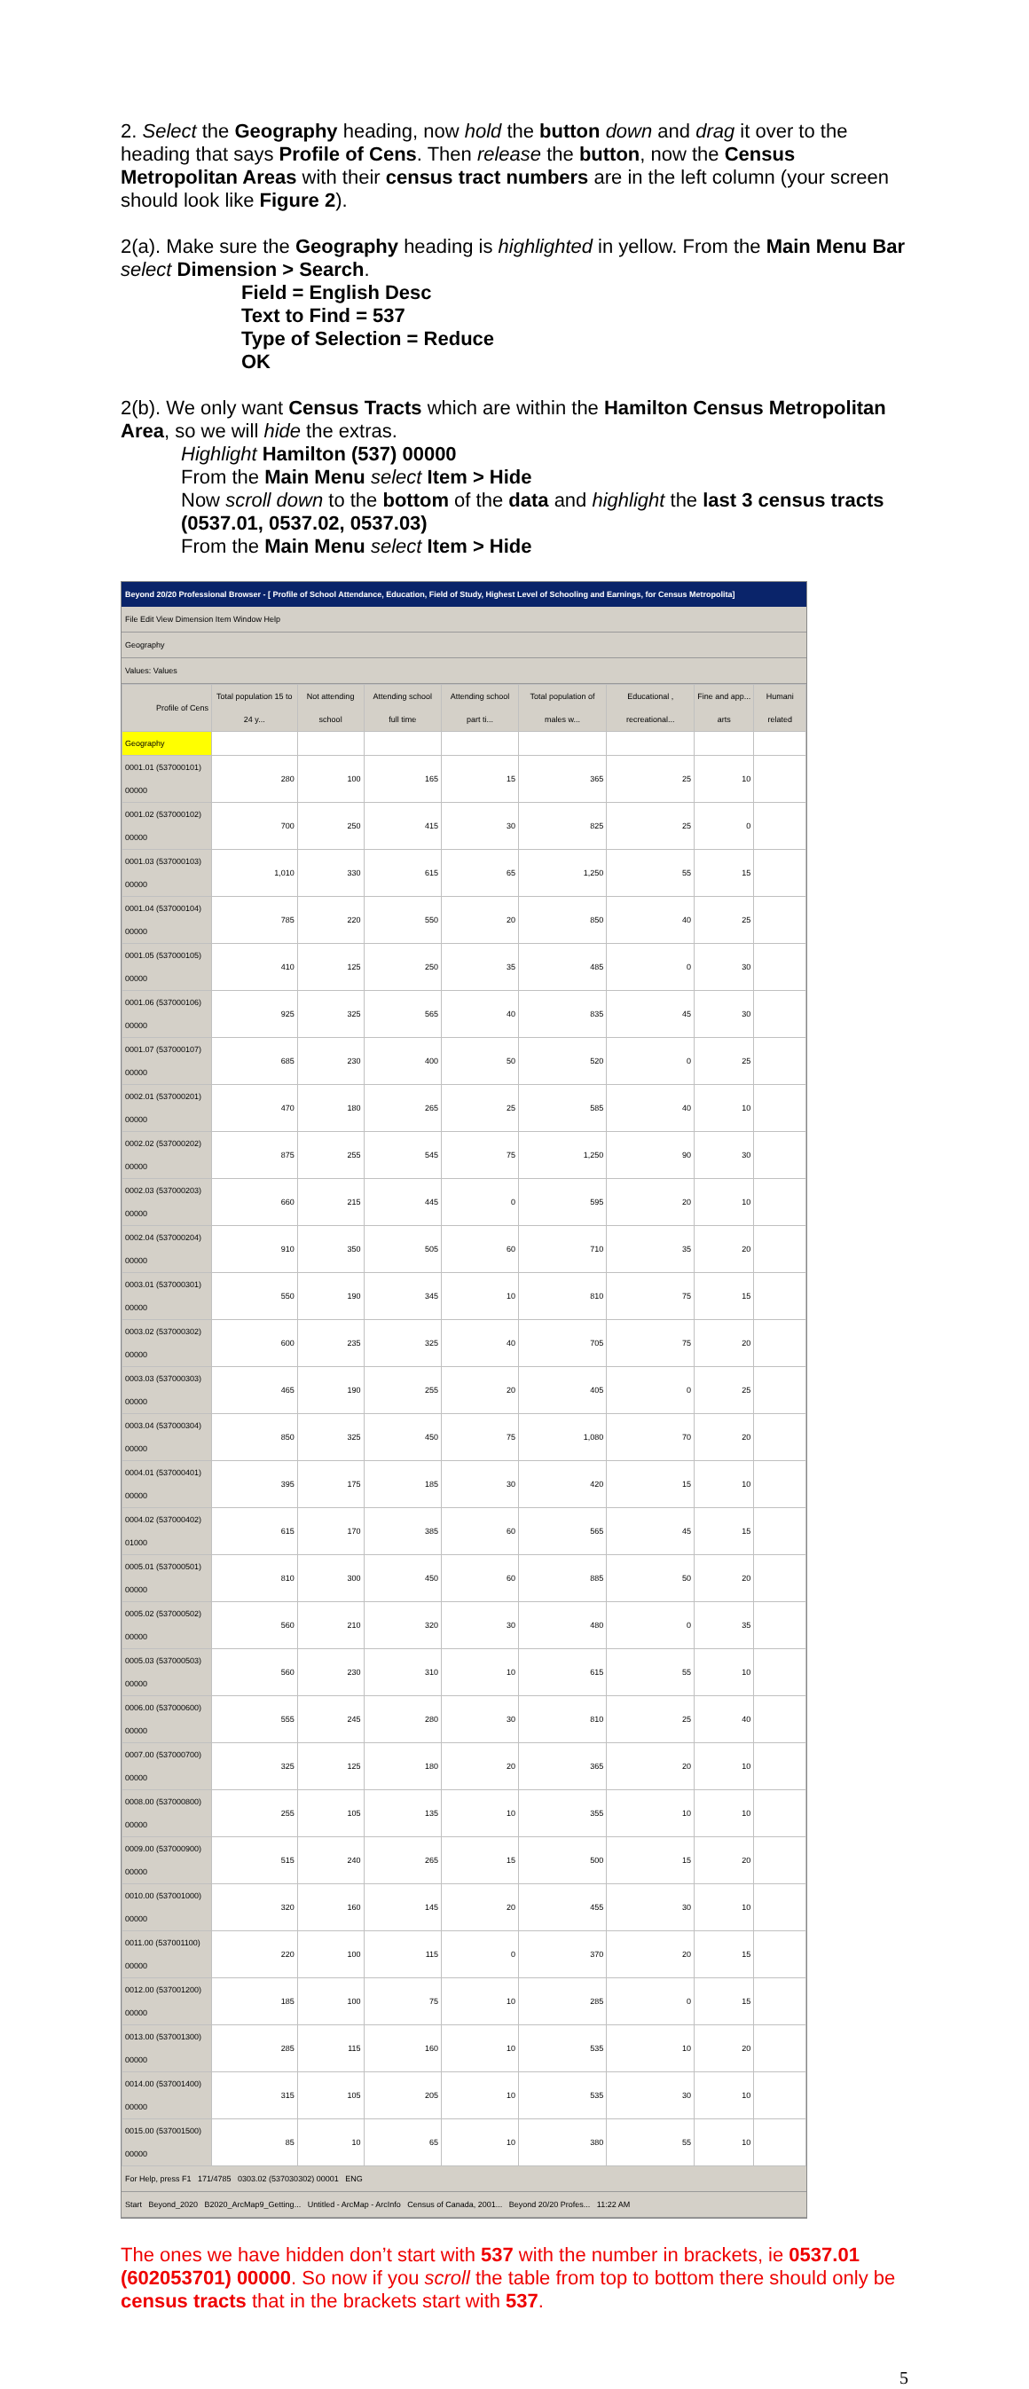2. Select the Geography heading, now hold the button down and drag it over to the heading that says Profile of Cens. Then release the button, now the Census Metropolitan Areas with their census tract numbers are in the left column (your screen should look like Figure 2).
2(a). Make sure the Geography heading is highlighted in yellow. From the Main Menu Bar select Dimension > Search.
Field = English Desc
Text to Find = 537
Type of Selection = Reduce
OK
2(b). We only want Census Tracts which are within the Hamilton Census Metropolitan Area, so we will hide the extras.
Highlight Hamilton (537) 00000
From the Main Menu select Item > Hide
Now scroll down to the bottom of the data and highlight the last 3 census tracts (0537.01, 0537.02, 0537.03)
From the Main Menu select Item > Hide
Beyond 20/20 Professional Browser - [ Profile of School Attendance, Education, Field of Study, Highest Level of Schooling and Earnings, for Census Metropolita]
File Edit View Dimension Item Window Help
Geography
Values: Values
| Profile of Cens | Total population 15 to 24 y... | Not attending school | Attending school full time | Attending school part ti... | Total population of males w... | Educational , recreational... | Fine and app... arts | Humani related |
| --- | --- | --- | --- | --- | --- | --- | --- | --- |
| Geography | | | | | | | | |
| 0001.01 (537000101) 00000 | 280 | 100 | 165 | 15 | 365 | 25 | 10 | |
| 0001.02 (537000102) 00000 | 700 | 250 | 415 | 30 | 825 | 25 | 0 | |
| 0001.03 (537000103) 00000 | 1,010 | 330 | 615 | 65 | 1,250 | 55 | 15 | |
| 0001.04 (537000104) 00000 | 785 | 220 | 550 | 20 | 850 | 40 | 25 | |
| 0001.05 (537000105) 00000 | 410 | 125 | 250 | 35 | 485 | 0 | 30 | |
| 0001.06 (537000106) 00000 | 925 | 325 | 565 | 40 | 835 | 45 | 30 | |
| 0001.07 (537000107) 00000 | 685 | 230 | 400 | 50 | 520 | 0 | 25 | |
| 0002.01 (537000201) 00000 | 470 | 180 | 265 | 25 | 585 | 40 | 10 | |
| 0002.02 (537000202) 00000 | 875 | 255 | 545 | 75 | 1,250 | 90 | 30 | |
| 0002.03 (537000203) 00000 | 660 | 215 | 445 | 0 | 595 | 20 | 10 | |
| 0002.04 (537000204) 00000 | 910 | 350 | 505 | 60 | 710 | 35 | 20 | |
| 0003.01 (537000301) 00000 | 550 | 190 | 345 | 10 | 810 | 75 | 15 | |
| 0003.02 (537000302) 00000 | 600 | 235 | 325 | 40 | 705 | 75 | 20 | |
| 0003.03 (537000303) 00000 | 465 | 190 | 255 | 20 | 405 | 0 | 25 | |
| 0003.04 (537000304) 00000 | 850 | 325 | 450 | 75 | 1,080 | 70 | 20 | |
| 0004.01 (537000401) 00000 | 395 | 175 | 185 | 30 | 420 | 15 | 10 | |
| 0004.02 (537000402) 01000 | 615 | 170 | 385 | 60 | 565 | 45 | 15 | |
| 0005.01 (537000501) 00000 | 810 | 300 | 450 | 60 | 885 | 50 | 20 | |
| 0005.02 (537000502) 00000 | 560 | 210 | 320 | 30 | 480 | 0 | 35 | |
| 0005.03 (537000503) 00000 | 560 | 230 | 310 | 10 | 615 | 55 | 10 | |
| 0006.00 (537000600) 00000 | 555 | 245 | 280 | 30 | 810 | 25 | 40 | |
| 0007.00 (537000700) 00000 | 325 | 125 | 180 | 20 | 365 | 20 | 10 | |
| 0008.00 (537000800) 00000 | 255 | 105 | 135 | 10 | 355 | 10 | 10 | |
| 0009.00 (537000900) 00000 | 515 | 240 | 265 | 15 | 500 | 15 | 20 | |
| 0010.00 (537001000) 00000 | 320 | 160 | 145 | 20 | 455 | 30 | 10 | |
| 0011.00 (537001100) 00000 | 220 | 100 | 115 | 0 | 370 | 20 | 15 | |
| 0012.00 (537001200) 00000 | 185 | 100 | 75 | 10 | 285 | 0 | 15 | |
| 0013.00 (537001300) 00000 | 285 | 115 | 160 | 10 | 535 | 10 | 20 | |
| 0014.00 (537001400) 00000 | 315 | 105 | 205 | 10 | 535 | 30 | 10 | |
| 0015.00 (537001500) 00000 | 85 | 10 | 65 | 10 | 380 | 55 | 10 | |
For Help, press F1 171/4785 0303.02 (537030302) 00001 ENG
Start Beyond_2020 B2020_ArcMap9_Getting... Untitled - ArcMap - ArcInfo Census of Canada, 2001... Beyond 20/20 Profes... 11:22 AM
The ones we have hidden don’t start with 537 with the number in brackets, ie 0537.01 (602053701) 00000. So now if you scroll the table from top to bottom there should only be census tracts that in the brackets start with 537.
5